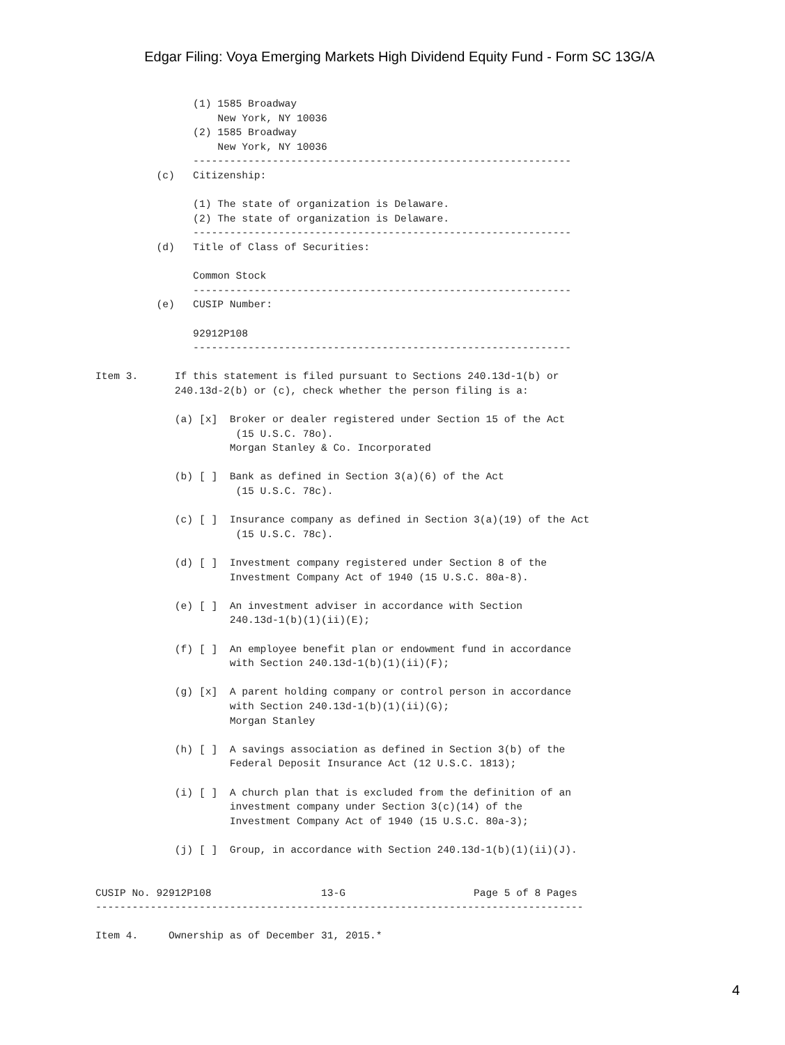Edgar Filing: Voya Emerging Markets High Dividend Equity Fund - Form SC 13G/A
                (1) 1585 Broadway
                    New York, NY 10036
                (2) 1585 Broadway
                    New York, NY 10036
                --------------------------------------------------------------
          (c)   Citizenship:

                (1) The state of organization is Delaware.
                (2) The state of organization is Delaware.
                --------------------------------------------------------------
          (d)   Title of Class of Securities:

                Common Stock
                --------------------------------------------------------------
          (e)   CUSIP Number:

                92912P108
                --------------------------------------------------------------

Item 3.      If this statement is filed pursuant to Sections 240.13d-1(b) or
             240.13d-2(b) or (c), check whether the person filing is a:

             (a) [x]  Broker or dealer registered under Section 15 of the Act
                       (15 U.S.C. 78o).
                      Morgan Stanley & Co. Incorporated

             (b) [ ]  Bank as defined in Section 3(a)(6) of the Act
                       (15 U.S.C. 78c).

             (c) [ ]  Insurance company as defined in Section 3(a)(19) of the Act
                       (15 U.S.C. 78c).

             (d) [ ]  Investment company registered under Section 8 of the
                      Investment Company Act of 1940 (15 U.S.C. 80a-8).

             (e) [ ]  An investment adviser in accordance with Section
                      240.13d-1(b)(1)(ii)(E);

             (f) [ ]  An employee benefit plan or endowment fund in accordance
                      with Section 240.13d-1(b)(1)(ii)(F);

             (g) [x]  A parent holding company or control person in accordance
                      with Section 240.13d-1(b)(1)(ii)(G);
                      Morgan Stanley

             (h) [ ]  A savings association as defined in Section 3(b) of the
                      Federal Deposit Insurance Act (12 U.S.C. 1813);

             (i) [ ]  A church plan that is excluded from the definition of an
                      investment company under Section 3(c)(14) of the
                      Investment Company Act of 1940 (15 U.S.C. 80a-3);

             (j) [ ]  Group, in accordance with Section 240.13d-1(b)(1)(ii)(J).


CUSIP No. 92912P108                  13-G                     Page 5 of 8 Pages
--------------------------------------------------------------------------------

Item 4.     Ownership as of December 31, 2015.*
4